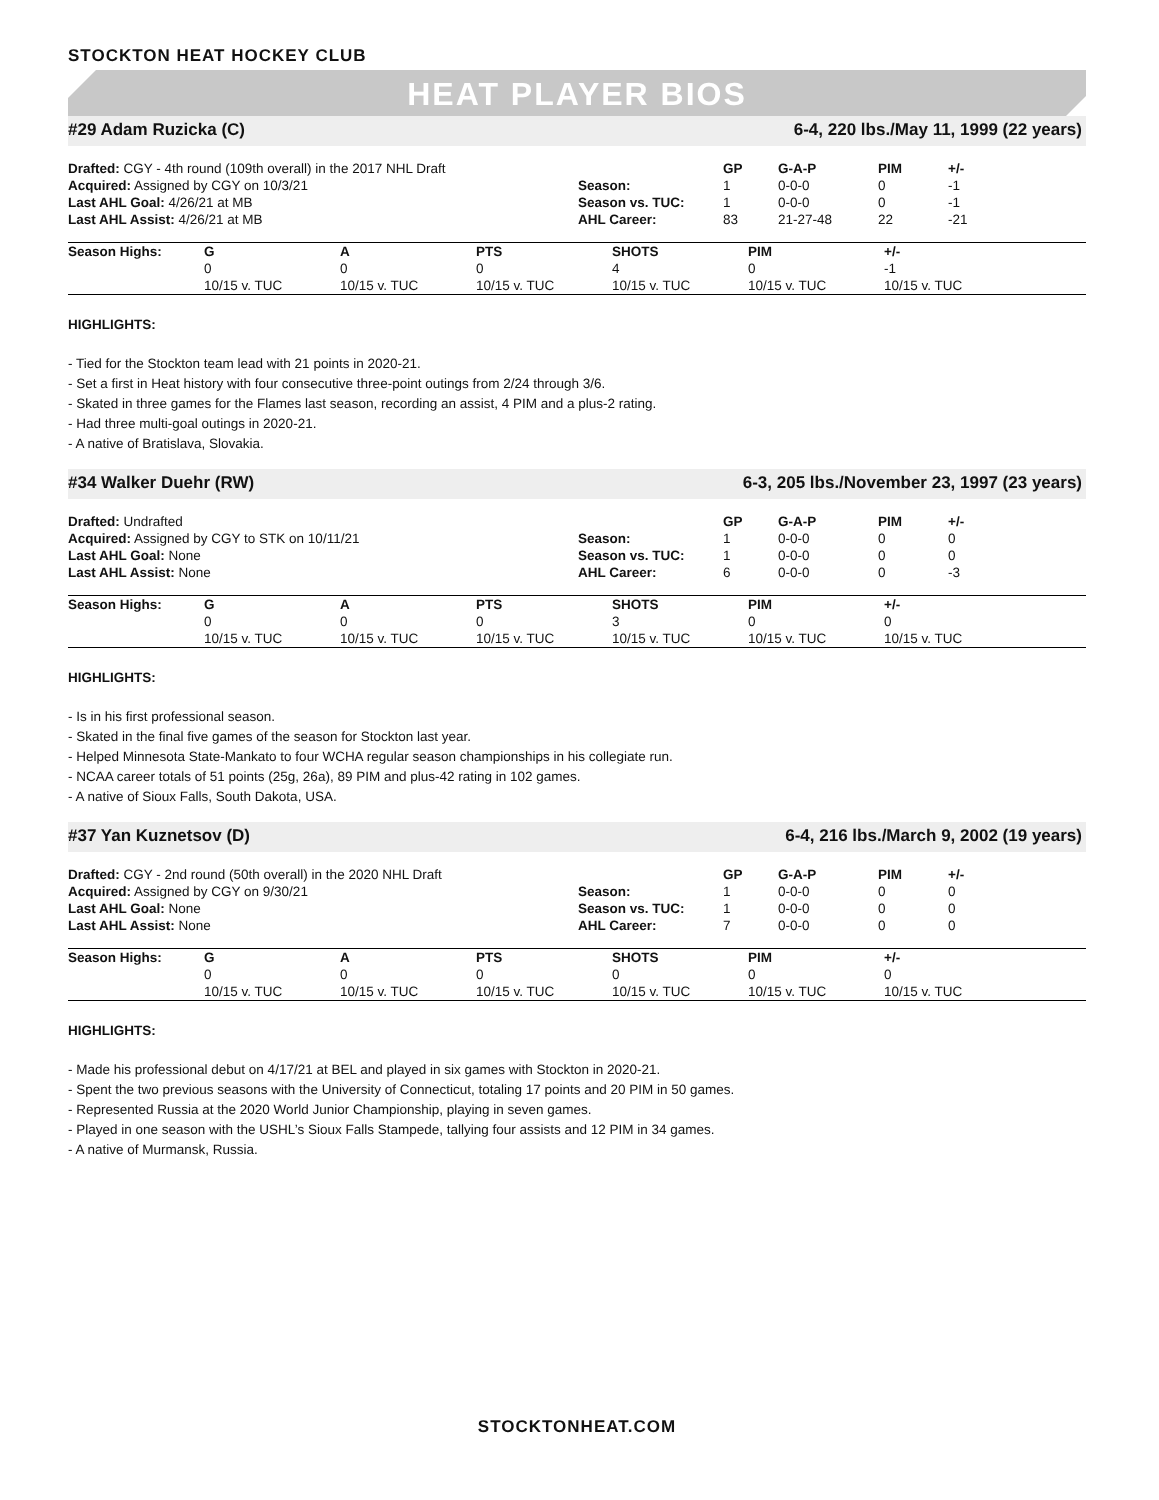STOCKTON HEAT HOCKEY CLUB
HEAT PLAYER BIOS
#29 Adam Ruzicka (C) 6-4, 220 lbs./May 11, 1999 (22 years)
| Drafted: CGY - 4th round (109th overall) in the 2017 NHL Draft | | GP | G-A-P | PIM | +/- |
| Acquired: Assigned by CGY on 10/3/21 | Season: | 1 | 0-0-0 | 0 | -1 |
| Last AHL Goal: 4/26/21 at MB | Season vs. TUC: | 1 | 0-0-0 | 0 | -1 |
| Last AHL Assist: 4/26/21 at MB | AHL Career: | 83 | 21-27-48 | 22 | -21 |
| Season Highs: | G | A | PTS | SHOTS | PIM | +/- |
| --- | --- | --- | --- | --- | --- | --- |
| | 0 | 0 | 0 | 4 | 0 | -1 |
| | 10/15 v. TUC | 10/15 v. TUC | 10/15 v. TUC | 10/15 v. TUC | 10/15 v. TUC | 10/15 v. TUC |
HIGHLIGHTS:
- Tied for the Stockton team lead with 21 points in 2020-21.
- Set a first in Heat history with four consecutive three-point outings from 2/24 through 3/6.
- Skated in three games for the Flames last season, recording an assist, 4 PIM and a plus-2 rating.
- Had three multi-goal outings in 2020-21.
- A native of Bratislava, Slovakia.
#34 Walker Duehr (RW) 6-3, 205 lbs./November 23, 1997 (23 years)
| Drafted: Undrafted | | GP | G-A-P | PIM | +/- |
| Acquired: Assigned by CGY to STK on 10/11/21 | Season: | 1 | 0-0-0 | 0 | 0 |
| Last AHL Goal: None | Season vs. TUC: | 1 | 0-0-0 | 0 | 0 |
| Last AHL Assist: None | AHL Career: | 6 | 0-0-0 | 0 | -3 |
| Season Highs: | G | A | PTS | SHOTS | PIM | +/- |
| --- | --- | --- | --- | --- | --- | --- |
| | 0 | 0 | 0 | 3 | 0 | 0 |
| | 10/15 v. TUC | 10/15 v. TUC | 10/15 v. TUC | 10/15 v. TUC | 10/15 v. TUC | 10/15 v. TUC |
HIGHLIGHTS:
- Is in his first professional season.
- Skated in the final five games of the season for Stockton last year.
- Helped Minnesota State-Mankato to four WCHA regular season championships in his collegiate run.
- NCAA career totals of 51 points (25g, 26a), 89 PIM and plus-42 rating in 102 games.
- A native of Sioux Falls, South Dakota, USA.
#37 Yan Kuznetsov (D) 6-4, 216 lbs./March 9, 2002 (19 years)
| Drafted: CGY - 2nd round (50th overall) in the 2020 NHL Draft | | GP | G-A-P | PIM | +/- |
| Acquired: Assigned by CGY on 9/30/21 | Season: | 1 | 0-0-0 | 0 | 0 |
| Last AHL Goal: None | Season vs. TUC: | 1 | 0-0-0 | 0 | 0 |
| Last AHL Assist: None | AHL Career: | 7 | 0-0-0 | 0 | 0 |
| Season Highs: | G | A | PTS | SHOTS | PIM | +/- |
| --- | --- | --- | --- | --- | --- | --- |
| | 0 | 0 | 0 | 0 | 0 | 0 |
| | 10/15 v. TUC | 10/15 v. TUC | 10/15 v. TUC | 10/15 v. TUC | 10/15 v. TUC | 10/15 v. TUC |
HIGHLIGHTS:
- Made his professional debut on 4/17/21 at BEL and played in six games with Stockton in 2020-21.
- Spent the two previous seasons with the University of Connecticut, totaling 17 points and 20 PIM in 50 games.
- Represented Russia at the 2020 World Junior Championship, playing in seven games.
- Played in one season with the USHL’s Sioux Falls Stampede, tallying four assists and 12 PIM in 34 games.
- A native of Murmansk, Russia.
STOCKTONHEAT.COM